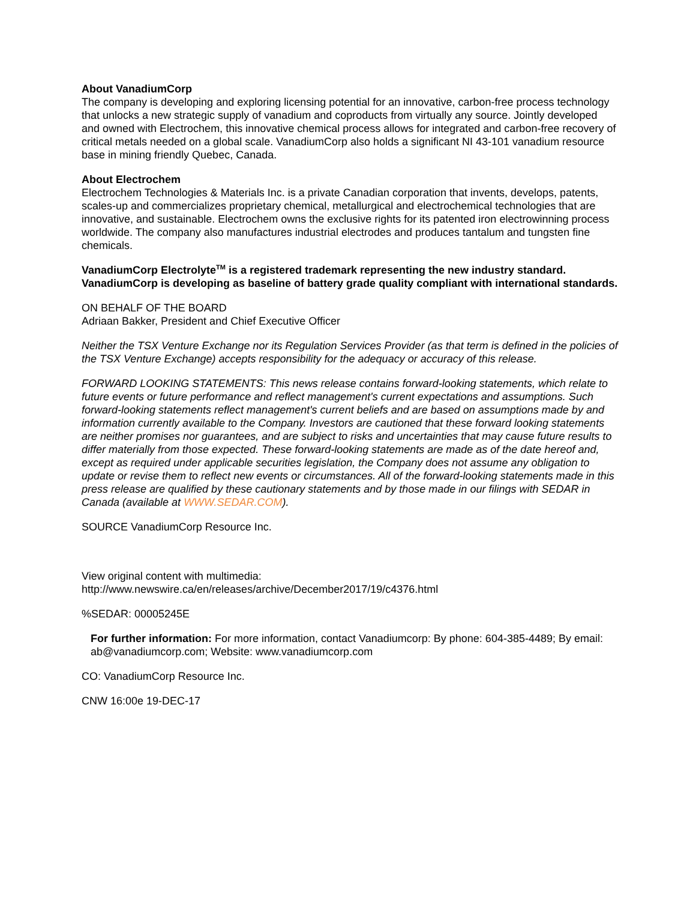About VanadiumCorp
The company is developing and exploring licensing potential for an innovative, carbon-free process technology that unlocks a new strategic supply of vanadium and coproducts from virtually any source. Jointly developed and owned with Electrochem, this innovative chemical process allows for integrated and carbon-free recovery of critical metals needed on a global scale. VanadiumCorp also holds a significant NI 43-101 vanadium resource base in mining friendly Quebec, Canada.
About Electrochem
Electrochem Technologies & Materials Inc. is a private Canadian corporation that invents, develops, patents, scales-up and commercializes proprietary chemical, metallurgical and electrochemical technologies that are innovative, and sustainable. Electrochem owns the exclusive rights for its patented iron electrowinning process worldwide. The company also manufactures industrial electrodes and produces tantalum and tungsten fine chemicals.
VanadiumCorp Electrolyte<sup>TM</sup> is a registered trademark representing the new industry standard. VanadiumCorp is developing as baseline of battery grade quality compliant with international standards.
ON BEHALF OF THE BOARD
Adriaan Bakker, President and Chief Executive Officer
Neither the TSX Venture Exchange nor its Regulation Services Provider (as that term is defined in the policies of the TSX Venture Exchange) accepts responsibility for the adequacy or accuracy of this release.
FORWARD LOOKING STATEMENTS: This news release contains forward-looking statements, which relate to future events or future performance and reflect management's current expectations and assumptions. Such forward-looking statements reflect management's current beliefs and are based on assumptions made by and information currently available to the Company. Investors are cautioned that these forward looking statements are neither promises nor guarantees, and are subject to risks and uncertainties that may cause future results to differ materially from those expected. These forward-looking statements are made as of the date hereof and, except as required under applicable securities legislation, the Company does not assume any obligation to update or revise them to reflect new events or circumstances. All of the forward-looking statements made in this press release are qualified by these cautionary statements and by those made in our filings with SEDAR in Canada (available at WWW.SEDAR.COM).
SOURCE VanadiumCorp Resource Inc.
View original content with multimedia:
http://www.newswire.ca/en/releases/archive/December2017/19/c4376.html
%SEDAR: 00005245E
For further information: For more information, contact Vanadiumcorp: By phone: 604-385-4489; By email: ab@vanadiumcorp.com; Website: www.vanadiumcorp.com
CO: VanadiumCorp Resource Inc.
CNW 16:00e 19-DEC-17